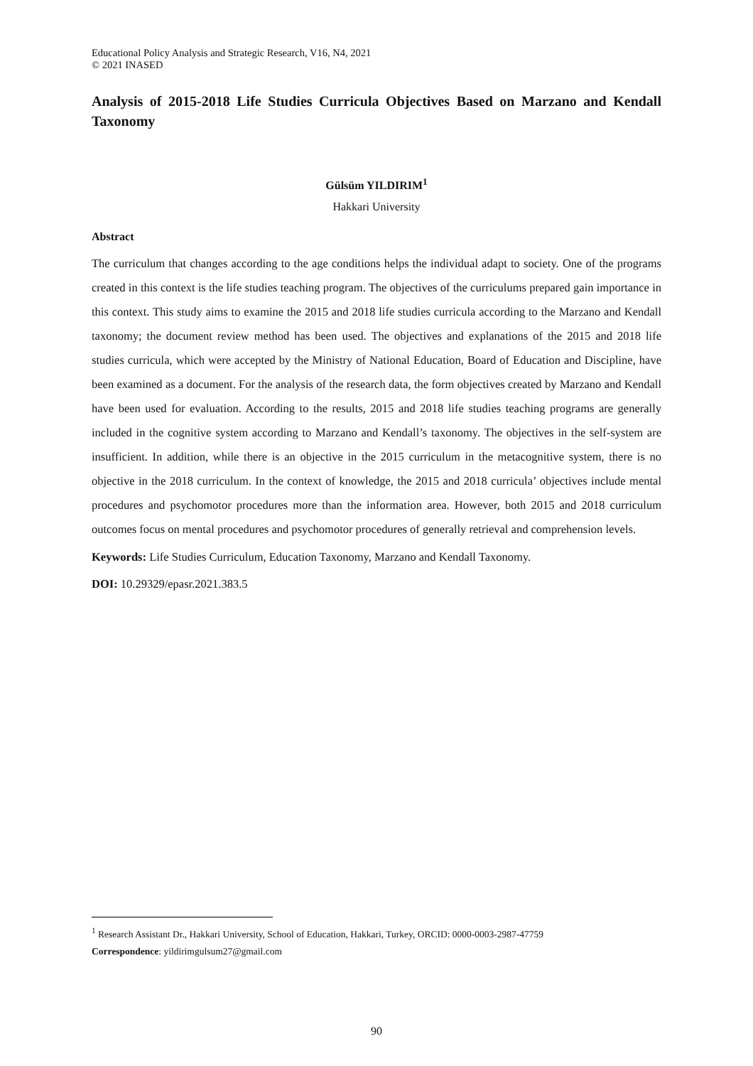Educational Policy Analysis and Strategic Research, V16, N4, 2021
© 2021 INASED
Analysis of 2015-2018 Life Studies Curricula Objectives Based on Marzano and Kendall Taxonomy
Gülsüm YILDIRIM<sup>1</sup>
Hakkari University
Abstract
The curriculum that changes according to the age conditions helps the individual adapt to society. One of the programs created in this context is the life studies teaching program. The objectives of the curriculums prepared gain importance in this context. This study aims to examine the 2015 and 2018 life studies curricula according to the Marzano and Kendall taxonomy; the document review method has been used. The objectives and explanations of the 2015 and 2018 life studies curricula, which were accepted by the Ministry of National Education, Board of Education and Discipline, have been examined as a document. For the analysis of the research data, the form objectives created by Marzano and Kendall have been used for evaluation. According to the results, 2015 and 2018 life studies teaching programs are generally included in the cognitive system according to Marzano and Kendall’s taxonomy. The objectives in the self-system are insufficient. In addition, while there is an objective in the 2015 curriculum in the metacognitive system, there is no objective in the 2018 curriculum. In the context of knowledge, the 2015 and 2018 curricula’ objectives include mental procedures and psychomotor procedures more than the information area. However, both 2015 and 2018 curriculum outcomes focus on mental procedures and psychomotor procedures of generally retrieval and comprehension levels.
Keywords: Life Studies Curriculum, Education Taxonomy, Marzano and Kendall Taxonomy.
DOI: 10.29329/epasr.2021.383.5
<sup>1</sup> Research Assistant Dr., Hakkari University, School of Education, Hakkari, Turkey, ORCID: 0000-0003-2987-47759
Correspondence: yildirimgulsum27@gmail.com
90